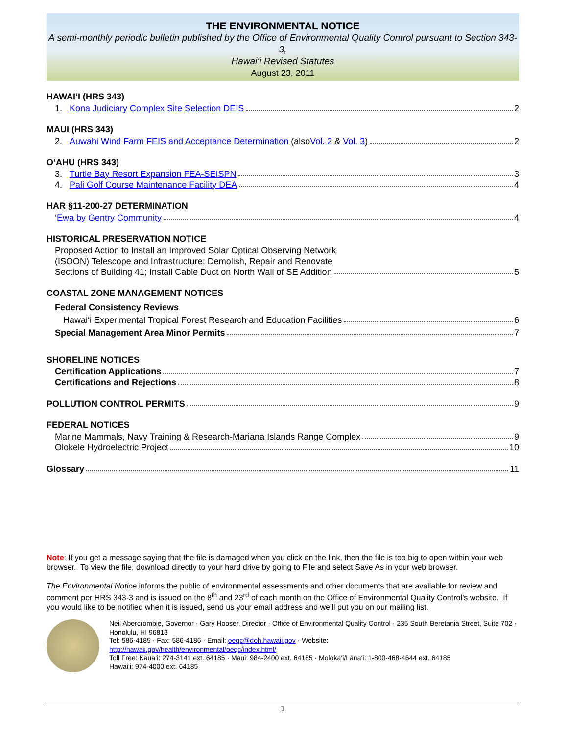THE ENVIRONMENTAL NOTICE
A semi-monthly periodic bulletin published by the Office of Environmental Quality Control pursuant to Section 343-3,
Hawai‘i Revised Statutes
August 23, 2011
HAWAI‘I (HRS 343)
1. Kona Judiciary Complex Site Selection DEIS 2
MAUI (HRS 343)
2. Auwahi Wind Farm FEIS and Acceptance Determination (also Vol. 2 & Vol. 3) 2
O‘AHU (HRS 343)
3. Turtle Bay Resort Expansion FEA-SEISPN 3
4. Pali Golf Course Maintenance Facility DEA 4
HAR §11-200-27 DETERMINATION
‘Ewa by Gentry Community 4
HISTORICAL PRESERVATION NOTICE
Proposed Action to Install an Improved Solar Optical Observing Network
(ISOON) Telescope and Infrastructure; Demolish, Repair and Renovate
Sections of Building 41; Install Cable Duct on North Wall of SE Addition 5
COASTAL ZONE MANAGEMENT NOTICES
Federal Consistency Reviews
Hawai‘i Experimental Tropical Forest Research and Education Facilities 6
Special Management Area Minor Permits 7
SHORELINE NOTICES
Certification Applications 7
Certifications and Rejections 8
POLLUTION CONTROL PERMITS 9
FEDERAL NOTICES
Marine Mammals, Navy Training & Research-Mariana Islands Range Complex 9
Olokele Hydroelectric Project 10
Glossary 11
Note: If you get a message saying that the file is damaged when you click on the link, then the file is too big to open within your web browser. To view the file, download directly to your hard drive by going to File and select Save As in your web browser.
The Environmental Notice informs the public of environmental assessments and other documents that are available for review and comment per HRS 343-3 and is issued on the 8<sup>th</sup> and 23<sup>rd</sup> of each month on the Office of Environmental Quality Control’s website. If you would like to be notified when it is issued, send us your email address and we’ll put you on our mailing list.
Neil Abercrombie, Governor · Gary Hooser, Director · Office of Environmental Quality Control · 235 South Beretania Street, Suite 702 · Honolulu, HI 96813
Tel: 586-4185 · Fax: 586-4186 · Email: oeqc@doh.hawaii.gov · Website:
http://hawaii.gov/health/environmental/oeqc/index.html/
Toll Free: Kaua‘i: 274-3141 ext. 64185 · Maui: 984-2400 ext. 64185 · Moloka‘i/Lāna‘i: 1-800-468-4644 ext. 64185
Hawai‘i: 974-4000 ext. 64185
1